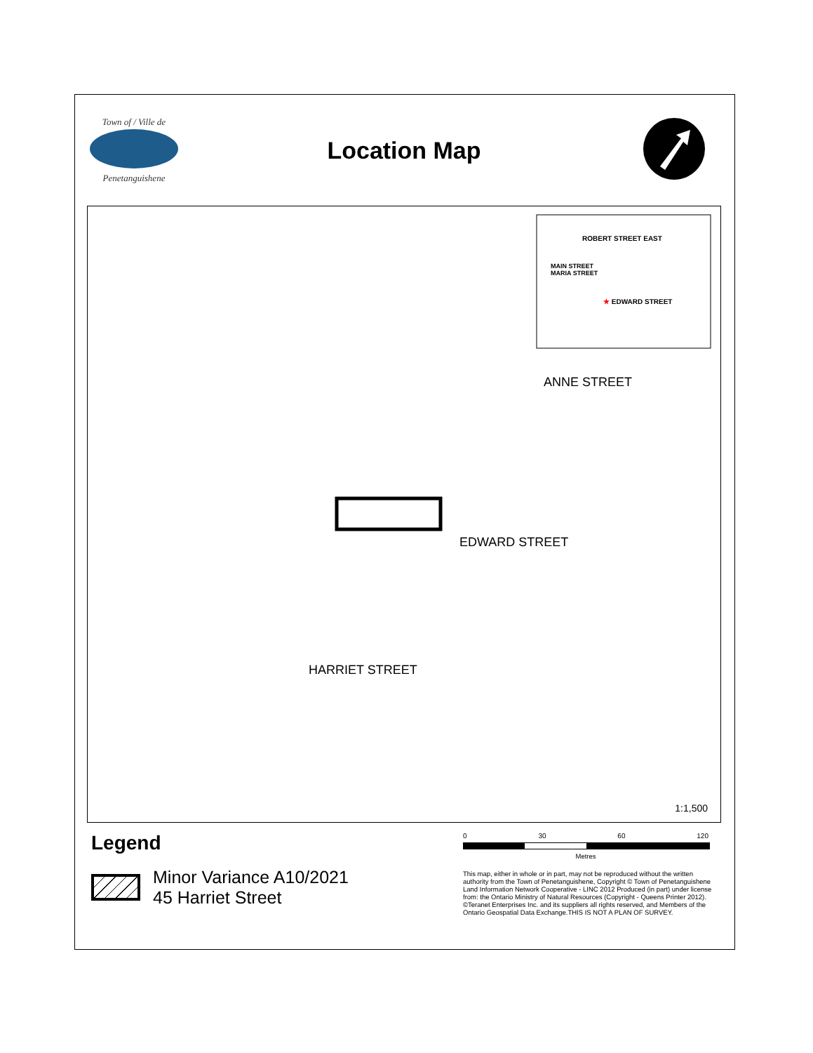Town of / Ville de
Penetanguishene
Location Map
EDWARD STREET
ROBERT STREET EAST
MAIN STREET
MARIA STREET
★ EDWARD STREET
ANNE STREET
HARRIET STREET
1:1,500
Legend
Minor Variance A10/2021
45 Harriet Street
0 30 60 120
Metres
This map, either in whole or in part, may not be reproduced without the written authority from the Town of Penetanguishene, Copyright © Town of Penetanguishene Land Information Network Cooperative - LINC 2012 Produced (in part) under license from: the Ontario Ministry of Natural Resources (Copyright - Queens Printer 2012). ©Teranet Enterprises Inc. and its suppliers all rights reserved, and Members of the Ontario Geospatial Data Exchange.THIS IS NOT A PLAN OF SURVEY.